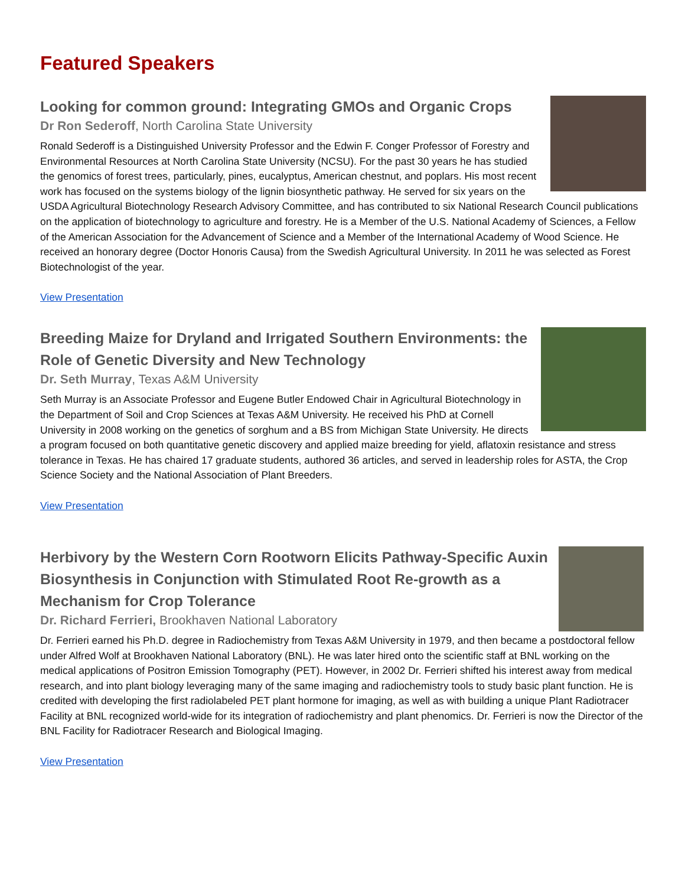Featured Speakers
Looking for common ground: Integrating GMOs and Organic Crops
Dr Ron Sederoff, North Carolina State University
Ronald Sederoff is a Distinguished University Professor and the Edwin F. Conger Professor of Forestry and Environmental Resources at North Carolina State University (NCSU). For the past 30 years he has studied the genomics of forest trees, particularly, pines, eucalyptus, American chestnut, and poplars. His most recent work has focused on the systems biology of the lignin biosynthetic pathway. He served for six years on the USDA Agricultural Biotechnology Research Advisory Committee, and has contributed to six National Research Council publications on the application of biotechnology to agriculture and forestry. He is a Member of the U.S. National Academy of Sciences, a Fellow of the American Association for the Advancement of Science and a Member of the International Academy of Wood Science. He received an honorary degree (Doctor Honoris Causa) from the Swedish Agricultural University. In 2011 he was selected as Forest Biotechnologist of the year.
View Presentation
Breeding Maize for Dryland and Irrigated Southern Environments: the Role of Genetic Diversity and New Technology
Dr. Seth Murray, Texas A&M University
Seth Murray is an Associate Professor and Eugene Butler Endowed Chair in Agricultural Biotechnology in the Department of Soil and Crop Sciences at Texas A&M University. He received his PhD at Cornell University in 2008 working on the genetics of sorghum and a BS from Michigan State University. He directs a program focused on both quantitative genetic discovery and applied maize breeding for yield, aflatoxin resistance and stress tolerance in Texas. He has chaired 17 graduate students, authored 36 articles, and served in leadership roles for ASTA, the Crop Science Society and the National Association of Plant Breeders.
View Presentation
Herbivory by the Western Corn Rootworn Elicits Pathway-Specific Auxin Biosynthesis in Conjunction with Stimulated Root Re-growth as a Mechanism for Crop Tolerance
Dr. Richard Ferrieri, Brookhaven National Laboratory
Dr. Ferrieri earned his Ph.D. degree in Radiochemistry from Texas A&M University in 1979, and then became a postdoctoral fellow under Alfred Wolf at Brookhaven National Laboratory (BNL). He was later hired onto the scientific staff at BNL working on the medical applications of Positron Emission Tomography (PET). However, in 2002 Dr. Ferrieri shifted his interest away from medical research, and into plant biology leveraging many of the same imaging and radiochemistry tools to study basic plant function. He is credited with developing the first radiolabeled PET plant hormone for imaging, as well as with building a unique Plant Radiotracer Facility at BNL recognized world-wide for its integration of radiochemistry and plant phenomics. Dr. Ferrieri is now the Director of the BNL Facility for Radiotracer Research and Biological Imaging.
View Presentation